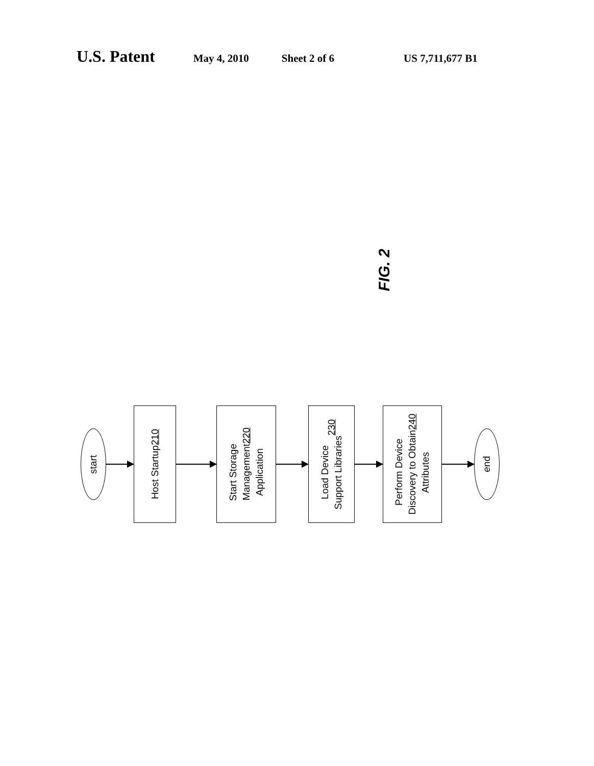U.S. Patent May 4, 2010 Sheet 2 of 6 US 7,711,677 B1
FIG. 2
start
Host Startup
210
Start Storage
Management
Application
220
Load Device
Support Libraries
230
Perform Device
Discovery to Obtain
Attributes
240
end